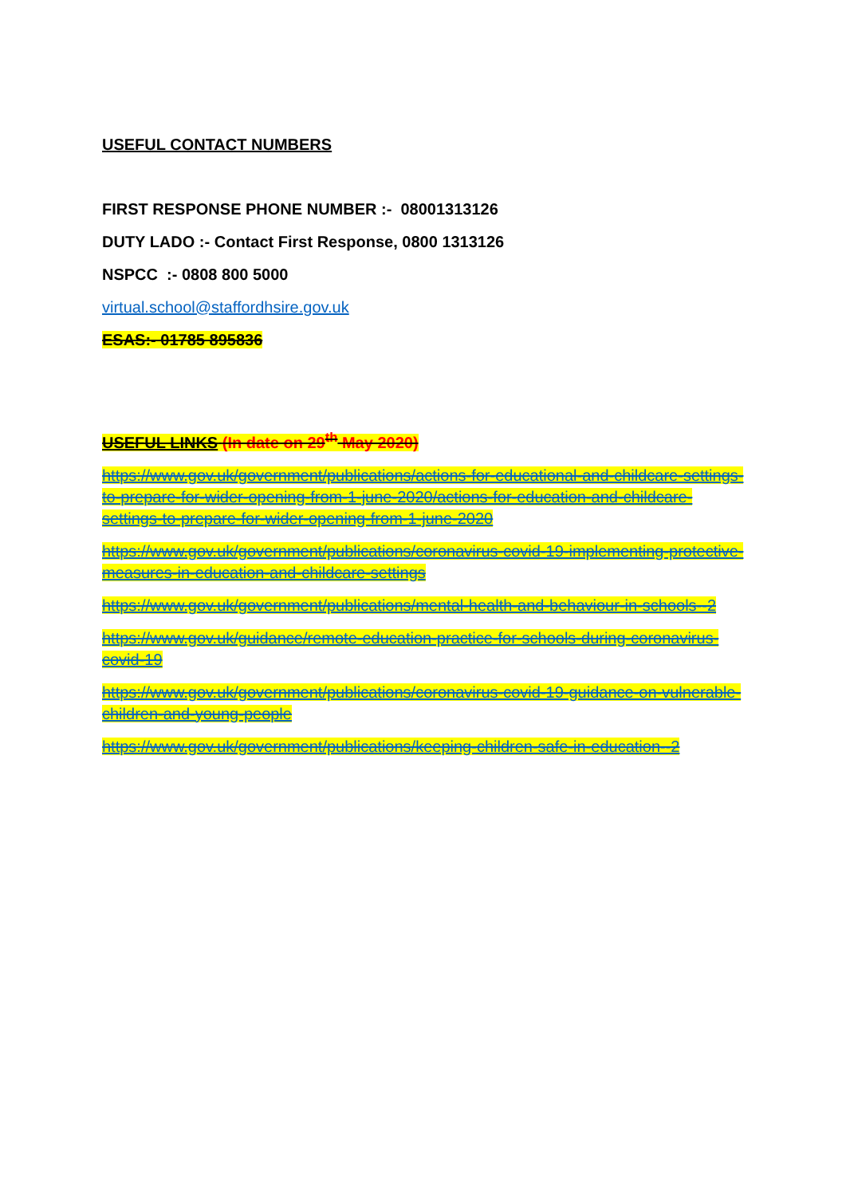USEFUL CONTACT NUMBERS
FIRST RESPONSE PHONE NUMBER :- 08001313126
DUTY LADO :- Contact First Response, 0800 1313126
NSPCC :- 0808 800 5000
virtual.school@staffordhsire.gov.uk
ESAS:- 01785 895836
USEFUL LINKS (In date on 29<sup>th</sup> May 2020)
https://www.gov.uk/government/publications/actions-for-educational-and-childcare-settings-to-prepare-for-wider-opening-from-1-june-2020/actions-for-education-and-childcare-settings-to-prepare-for-wider-opening-from-1-june-2020
https://www.gov.uk/government/publications/coronavirus-covid-19-implementing-protective-measures-in-education-and-childcare-settings
https://www.gov.uk/government/publications/mental-health-and-behaviour-in-schools--2
https://www.gov.uk/guidance/remote-education-practice-for-schools-during-coronavirus-covid-19
https://www.gov.uk/government/publications/coronavirus-covid-19-guidance-on-vulnerable-children-and-young-people
https://www.gov.uk/government/publications/keeping-children-safe-in-education--2